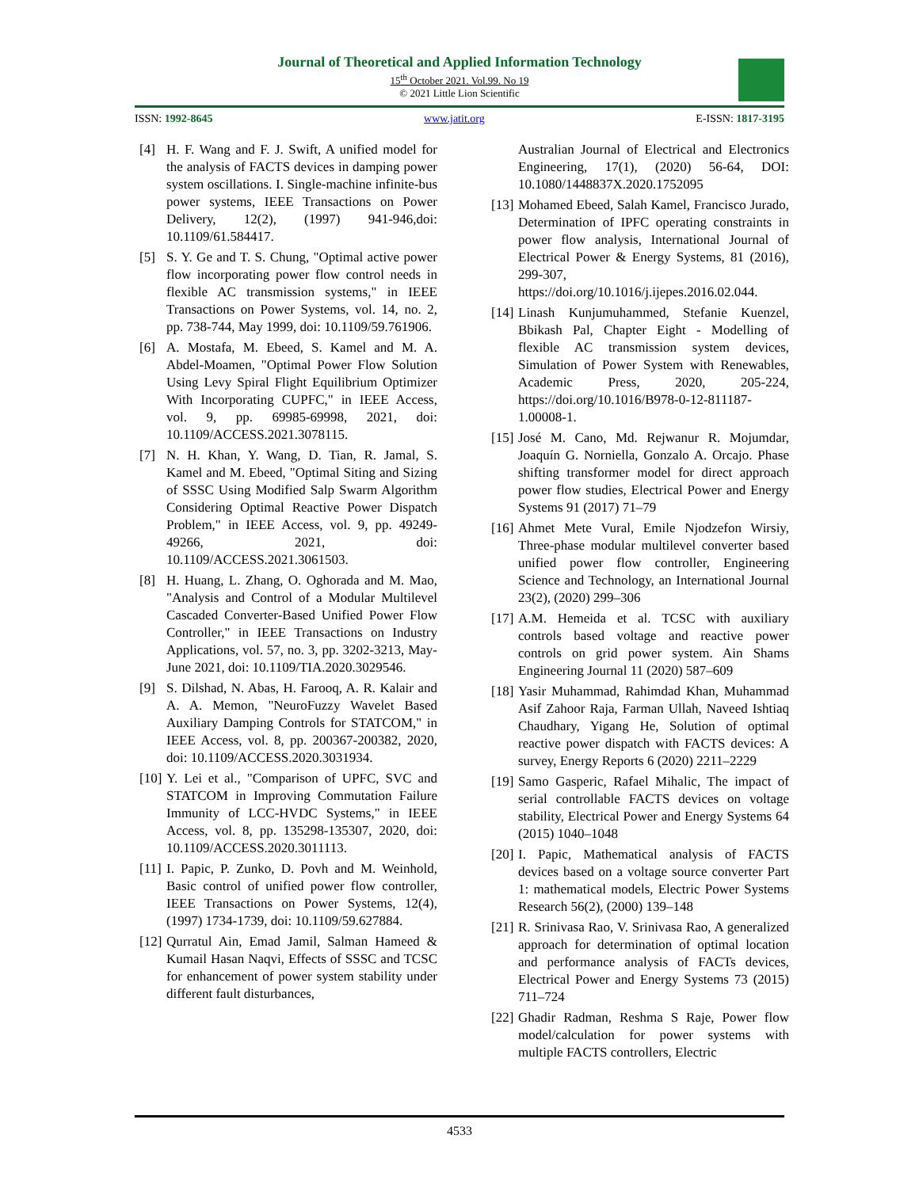Journal of Theoretical and Applied Information Technology
15<sup>th</sup> October 2021. Vol.99. No 19
© 2021 Little Lion Scientific
ISSN: 1992-8645 www.jatit.org E-ISSN: 1817-3195
[4] H. F. Wang and F. J. Swift, A unified model for the analysis of FACTS devices in damping power system oscillations. I. Single-machine infinite-bus power systems, IEEE Transactions on Power Delivery, 12(2), (1997) 941-946,doi: 10.1109/61.584417.
[5] S. Y. Ge and T. S. Chung, "Optimal active power flow incorporating power flow control needs in flexible AC transmission systems," in IEEE Transactions on Power Systems, vol. 14, no. 2, pp. 738-744, May 1999, doi: 10.1109/59.761906.
[6] A. Mostafa, M. Ebeed, S. Kamel and M. A. Abdel-Moamen, "Optimal Power Flow Solution Using Levy Spiral Flight Equilibrium Optimizer With Incorporating CUPFC," in IEEE Access, vol. 9, pp. 69985-69998, 2021, doi: 10.1109/ACCESS.2021.3078115.
[7] N. H. Khan, Y. Wang, D. Tian, R. Jamal, S. Kamel and M. Ebeed, "Optimal Siting and Sizing of SSSC Using Modified Salp Swarm Algorithm Considering Optimal Reactive Power Dispatch Problem," in IEEE Access, vol. 9, pp. 49249-49266, 2021, doi: 10.1109/ACCESS.2021.3061503.
[8] H. Huang, L. Zhang, O. Oghorada and M. Mao, "Analysis and Control of a Modular Multilevel Cascaded Converter-Based Unified Power Flow Controller," in IEEE Transactions on Industry Applications, vol. 57, no. 3, pp. 3202-3213, May-June 2021, doi: 10.1109/TIA.2020.3029546.
[9] S. Dilshad, N. Abas, H. Farooq, A. R. Kalair and A. A. Memon, "NeuroFuzzy Wavelet Based Auxiliary Damping Controls for STATCOM," in IEEE Access, vol. 8, pp. 200367-200382, 2020, doi: 10.1109/ACCESS.2020.3031934.
[10] Y. Lei et al., "Comparison of UPFC, SVC and STATCOM in Improving Commutation Failure Immunity of LCC-HVDC Systems," in IEEE Access, vol. 8, pp. 135298-135307, 2020, doi: 10.1109/ACCESS.2020.3011113.
[11] I. Papic, P. Zunko, D. Povh and M. Weinhold, Basic control of unified power flow controller, IEEE Transactions on Power Systems, 12(4), (1997) 1734-1739, doi: 10.1109/59.627884.
[12] Qurratul Ain, Emad Jamil, Salman Hameed & Kumail Hasan Naqvi, Effects of SSSC and TCSC for enhancement of power system stability under different fault disturbances,
Australian Journal of Electrical and Electronics Engineering, 17(1), (2020) 56-64, DOI: 10.1080/1448837X.2020.1752095
[13] Mohamed Ebeed, Salah Kamel, Francisco Jurado, Determination of IPFC operating constraints in power flow analysis, International Journal of Electrical Power & Energy Systems, 81 (2016), 299-307, https://doi.org/10.1016/j.ijepes.2016.02.044.
[14] Linash Kunjumuhammed, Stefanie Kuenzel, Bbikash Pal, Chapter Eight - Modelling of flexible AC transmission system devices, Simulation of Power System with Renewables, Academic Press, 2020, 205-224, https://doi.org/10.1016/B978-0-12-811187-1.00008-1.
[15] José M. Cano, Md. Rejwanur R. Mojumdar, Joaquín G. Norniella, Gonzalo A. Orcajo. Phase shifting transformer model for direct approach power flow studies, Electrical Power and Energy Systems 91 (2017) 71–79
[16] Ahmet Mete Vural, Emile Njodzefon Wirsiy, Three-phase modular multilevel converter based unified power flow controller, Engineering Science and Technology, an International Journal 23(2), (2020) 299–306
[17] A.M. Hemeida et al. TCSC with auxiliary controls based voltage and reactive power controls on grid power system. Ain Shams Engineering Journal 11 (2020) 587–609
[18] Yasir Muhammad, Rahimdad Khan, Muhammad Asif Zahoor Raja, Farman Ullah, Naveed Ishtiaq Chaudhary, Yigang He, Solution of optimal reactive power dispatch with FACTS devices: A survey, Energy Reports 6 (2020) 2211–2229
[19] Samo Gasperic, Rafael Mihalic, The impact of serial controllable FACTS devices on voltage stability, Electrical Power and Energy Systems 64 (2015) 1040–1048
[20] I. Papic, Mathematical analysis of FACTS devices based on a voltage source converter Part 1: mathematical models, Electric Power Systems Research 56(2), (2000) 139–148
[21] R. Srinivasa Rao, V. Srinivasa Rao, A generalized approach for determination of optimal location and performance analysis of FACTs devices, Electrical Power and Energy Systems 73 (2015) 711–724
[22] Ghadir Radman, Reshma S Raje, Power flow model/calculation for power systems with multiple FACTS controllers, Electric
4533